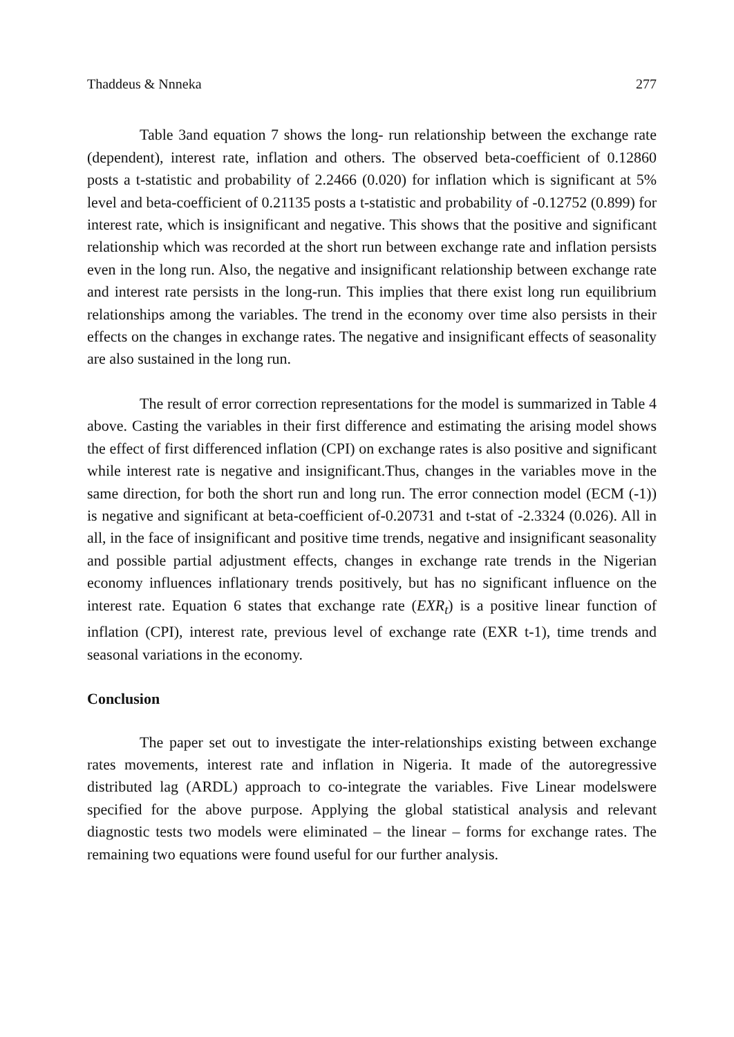Thaddeus & Nnneka 277
Table 3and equation 7 shows the long- run relationship between the exchange rate (dependent), interest rate, inflation and others. The observed beta-coefficient of 0.12860 posts a t-statistic and probability of 2.2466 (0.020) for inflation which is significant at 5% level and beta-coefficient of 0.21135 posts a t-statistic and probability of -0.12752 (0.899) for interest rate, which is insignificant and negative. This shows that the positive and significant relationship which was recorded at the short run between exchange rate and inflation persists even in the long run. Also, the negative and insignificant relationship between exchange rate and interest rate persists in the long-run. This implies that there exist long run equilibrium relationships among the variables. The trend in the economy over time also persists in their effects on the changes in exchange rates. The negative and insignificant effects of seasonality are also sustained in the long run.
The result of error correction representations for the model is summarized in Table 4 above. Casting the variables in their first difference and estimating the arising model shows the effect of first differenced inflation (CPI) on exchange rates is also positive and significant while interest rate is negative and insignificant.Thus, changes in the variables move in the same direction, for both the short run and long run. The error connection model (ECM (-1)) is negative and significant at beta-coefficient of-0.20731 and t-stat of -2.3324 (0.026). All in all, in the face of insignificant and positive time trends, negative and insignificant seasonality and possible partial adjustment effects, changes in exchange rate trends in the Nigerian economy influences inflationary trends positively, but has no significant influence on the interest rate. Equation 6 states that exchange rate (EXR<sub>t</sub>) is a positive linear function of inflation (CPI), interest rate, previous level of exchange rate (EXR t-1), time trends and seasonal variations in the economy.
Conclusion
The paper set out to investigate the inter-relationships existing between exchange rates movements, interest rate and inflation in Nigeria. It made of the autoregressive distributed lag (ARDL) approach to co-integrate the variables. Five Linear modelswere specified for the above purpose. Applying the global statistical analysis and relevant diagnostic tests two models were eliminated – the linear – forms for exchange rates. The remaining two equations were found useful for our further analysis.